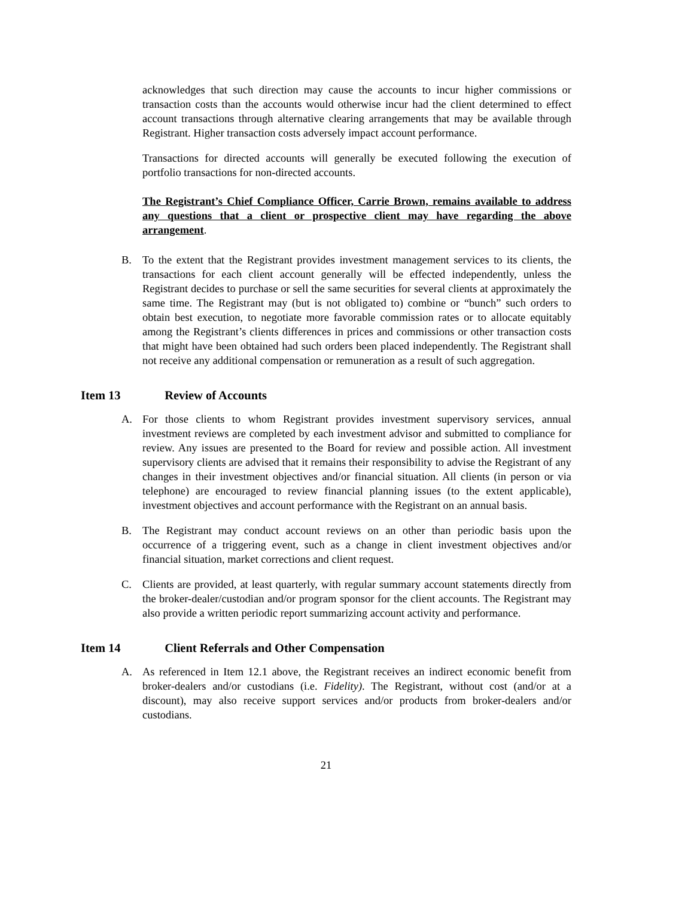acknowledges that such direction may cause the accounts to incur higher commissions or transaction costs than the accounts would otherwise incur had the client determined to effect account transactions through alternative clearing arrangements that may be available through Registrant. Higher transaction costs adversely impact account performance.
Transactions for directed accounts will generally be executed following the execution of portfolio transactions for non-directed accounts.
The Registrant’s Chief Compliance Officer, Carrie Brown, remains available to address any questions that a client or prospective client may have regarding the above arrangement.
B. To the extent that the Registrant provides investment management services to its clients, the transactions for each client account generally will be effected independently, unless the Registrant decides to purchase or sell the same securities for several clients at approximately the same time. The Registrant may (but is not obligated to) combine or “bunch” such orders to obtain best execution, to negotiate more favorable commission rates or to allocate equitably among the Registrant’s clients differences in prices and commissions or other transaction costs that might have been obtained had such orders been placed independently. The Registrant shall not receive any additional compensation or remuneration as a result of such aggregation.
Item 13 Review of Accounts
A. For those clients to whom Registrant provides investment supervisory services, annual investment reviews are completed by each investment advisor and submitted to compliance for review. Any issues are presented to the Board for review and possible action. All investment supervisory clients are advised that it remains their responsibility to advise the Registrant of any changes in their investment objectives and/or financial situation. All clients (in person or via telephone) are encouraged to review financial planning issues (to the extent applicable), investment objectives and account performance with the Registrant on an annual basis.
B. The Registrant may conduct account reviews on an other than periodic basis upon the occurrence of a triggering event, such as a change in client investment objectives and/or financial situation, market corrections and client request.
C. Clients are provided, at least quarterly, with regular summary account statements directly from the broker-dealer/custodian and/or program sponsor for the client accounts. The Registrant may also provide a written periodic report summarizing account activity and performance.
Item 14 Client Referrals and Other Compensation
A. As referenced in Item 12.1 above, the Registrant receives an indirect economic benefit from broker-dealers and/or custodians (i.e. Fidelity). The Registrant, without cost (and/or at a discount), may also receive support services and/or products from broker-dealers and/or custodians.
21